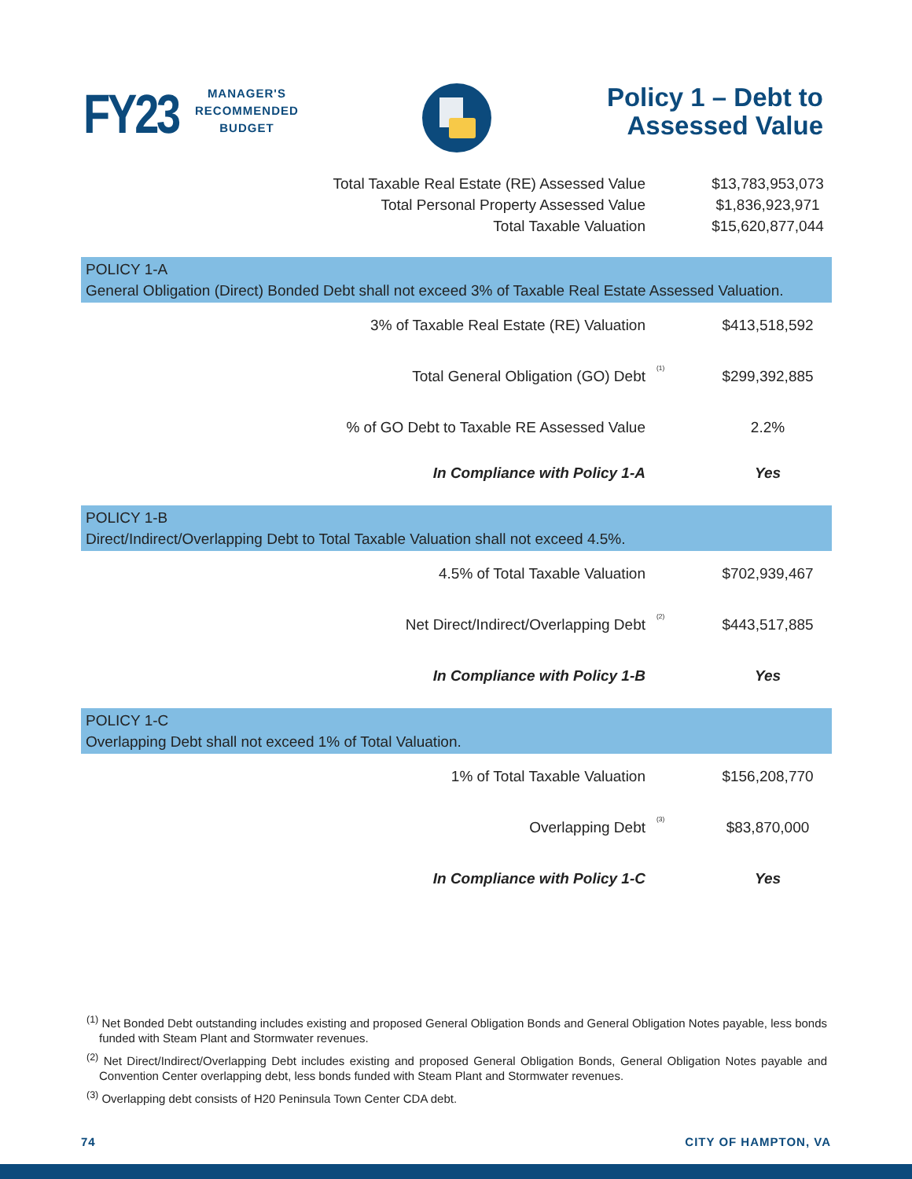FY23
MANAGER'S
RECOMMENDED
BUDGET
Policy 1 – Debt to
Assessed Value
| Total Taxable Real Estate (RE) Assessed Value | | $13,783,953,073 |
| Total Personal Property Assessed Value | | $1,836,923,971 |
| Total Taxable Valuation | | $15,620,877,044 |
| POLICY 1-A General Obligation (Direct) Bonded Debt shall not exceed 3% of Taxable Real Estate Assessed Valuation. | | |
| 3% of Taxable Real Estate (RE) Valuation | | $413,518,592 |
| Total General Obligation (GO) Debt | <sup>(1)</sup> | $299,392,885 |
| % of GO Debt to Taxable RE Assessed Value | | 2.2% |
| In Compliance with Policy 1-A | | Yes |
| POLICY 1-B Direct/Indirect/Overlapping Debt to Total Taxable Valuation shall not exceed 4.5%. | | |
| 4.5% of Total Taxable Valuation | | $702,939,467 |
| Net Direct/Indirect/Overlapping Debt | <sup>(2)</sup> | $443,517,885 |
| In Compliance with Policy 1-B | | Yes |
| POLICY 1-C Overlapping Debt shall not exceed 1% of Total Valuation. | | |
| 1% of Total Taxable Valuation | | $156,208,770 |
| Overlapping Debt | <sup>(3)</sup> | $83,870,000 |
| In Compliance with Policy 1-C | | Yes |
<sup>(1)</sup> Net Bonded Debt outstanding includes existing and proposed General Obligation Bonds and General Obligation Notes payable, less bonds funded with Steam Plant and Stormwater revenues.
<sup>(2)</sup> Net Direct/Indirect/Overlapping Debt includes existing and proposed General Obligation Bonds, General Obligation Notes payable and Convention Center overlapping debt, less bonds funded with Steam Plant and Stormwater revenues.
<sup>(3)</sup> Overlapping debt consists of H20 Peninsula Town Center CDA debt.
74 CITY OF HAMPTON, VA